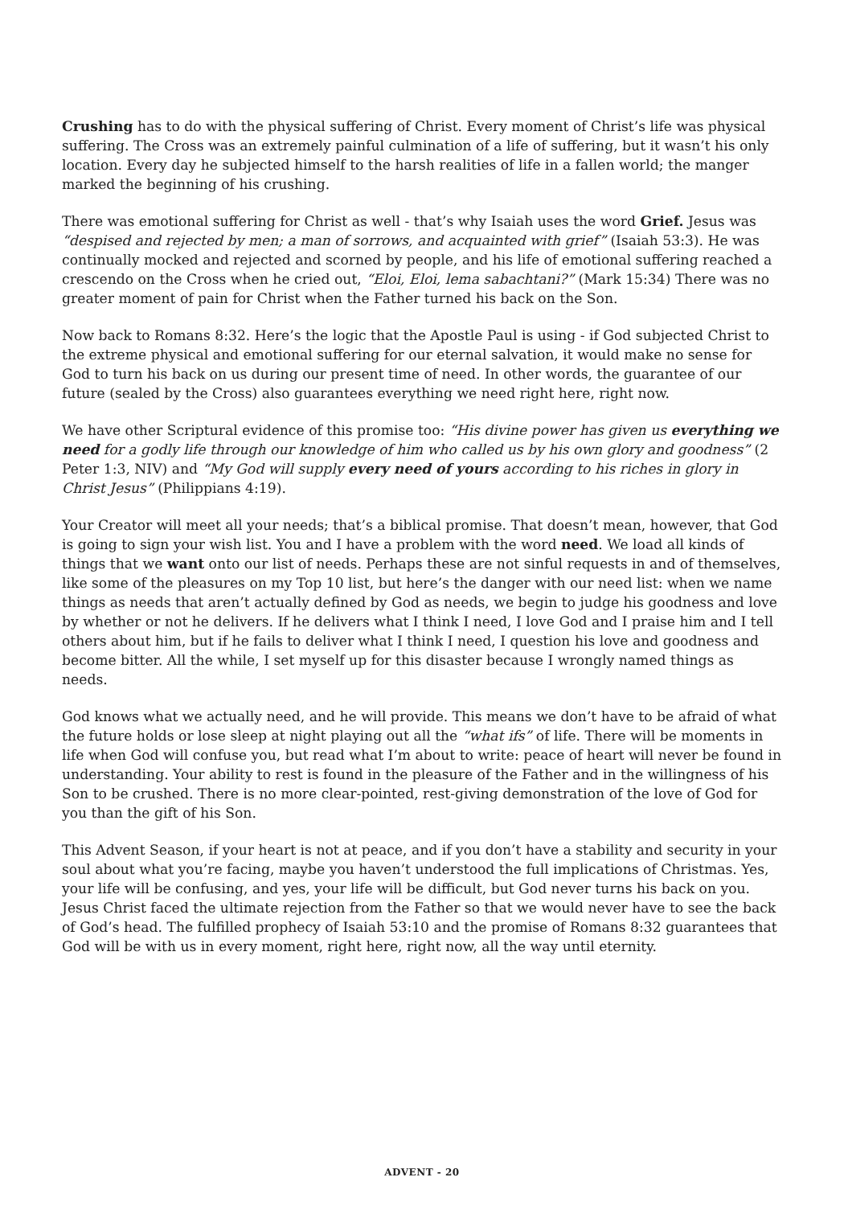Crushing has to do with the physical suffering of Christ. Every moment of Christ’s life was physical suffering. The Cross was an extremely painful culmination of a life of suffering, but it wasn’t his only location. Every day he subjected himself to the harsh realities of life in a fallen world; the manger marked the beginning of his crushing.
There was emotional suffering for Christ as well - that’s why Isaiah uses the word Grief. Jesus was “despised and rejected by men; a man of sorrows, and acquainted with grief” (Isaiah 53:3). He was continually mocked and rejected and scorned by people, and his life of emotional suffering reached a crescendo on the Cross when he cried out, “Eloi, Eloi, lema sabachtani?” (Mark 15:34) There was no greater moment of pain for Christ when the Father turned his back on the Son.
Now back to Romans 8:32. Here’s the logic that the Apostle Paul is using - if God subjected Christ to the extreme physical and emotional suffering for our eternal salvation, it would make no sense for God to turn his back on us during our present time of need. In other words, the guarantee of our future (sealed by the Cross) also guarantees everything we need right here, right now.
We have other Scriptural evidence of this promise too: “His divine power has given us everything we need for a godly life through our knowledge of him who called us by his own glory and goodness” (2 Peter 1:3, NIV) and “My God will supply every need of yours according to his riches in glory in Christ Jesus” (Philippians 4:19).
Your Creator will meet all your needs; that’s a biblical promise. That doesn’t mean, however, that God is going to sign your wish list. You and I have a problem with the word need. We load all kinds of things that we want onto our list of needs. Perhaps these are not sinful requests in and of themselves, like some of the pleasures on my Top 10 list, but here’s the danger with our need list: when we name things as needs that aren’t actually defined by God as needs, we begin to judge his goodness and love by whether or not he delivers. If he delivers what I think I need, I love God and I praise him and I tell others about him, but if he fails to deliver what I think I need, I question his love and goodness and become bitter. All the while, I set myself up for this disaster because I wrongly named things as needs.
God knows what we actually need, and he will provide. This means we don’t have to be afraid of what the future holds or lose sleep at night playing out all the “what ifs” of life. There will be moments in life when God will confuse you, but read what I’m about to write: peace of heart will never be found in understanding. Your ability to rest is found in the pleasure of the Father and in the willingness of his Son to be crushed. There is no more clear-pointed, rest-giving demonstration of the love of God for you than the gift of his Son.
This Advent Season, if your heart is not at peace, and if you don’t have a stability and security in your soul about what you’re facing, maybe you haven’t understood the full implications of Christmas. Yes, your life will be confusing, and yes, your life will be difficult, but God never turns his back on you. Jesus Christ faced the ultimate rejection from the Father so that we would never have to see the back of God’s head. The fulfilled prophecy of Isaiah 53:10 and the promise of Romans 8:32 guarantees that God will be with us in every moment, right here, right now, all the way until eternity.
ADVENT - 20